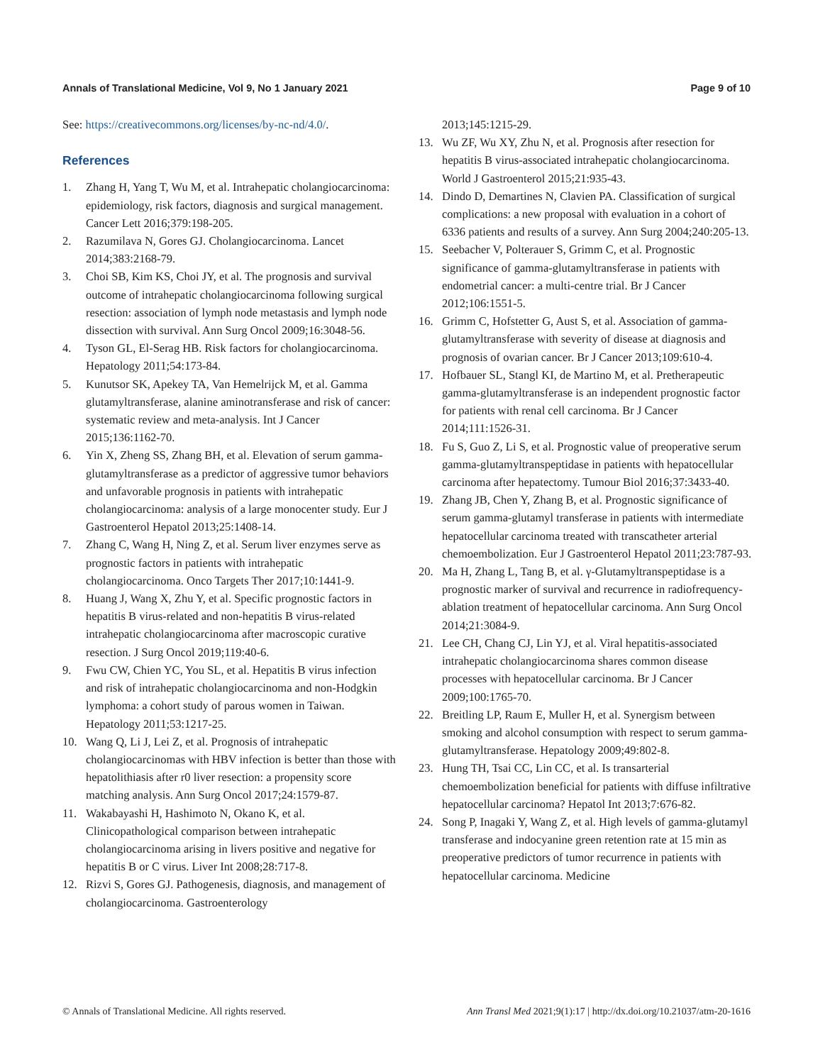Annals of Translational Medicine, Vol 9, No 1 January 2021 Page 9 of 10
See: https://creativecommons.org/licenses/by-nc-nd/4.0/.
References
1. Zhang H, Yang T, Wu M, et al. Intrahepatic cholangiocarcinoma: epidemiology, risk factors, diagnosis and surgical management. Cancer Lett 2016;379:198-205.
2. Razumilava N, Gores GJ. Cholangiocarcinoma. Lancet 2014;383:2168-79.
3. Choi SB, Kim KS, Choi JY, et al. The prognosis and survival outcome of intrahepatic cholangiocarcinoma following surgical resection: association of lymph node metastasis and lymph node dissection with survival. Ann Surg Oncol 2009;16:3048-56.
4. Tyson GL, El-Serag HB. Risk factors for cholangiocarcinoma. Hepatology 2011;54:173-84.
5. Kunutsor SK, Apekey TA, Van Hemelrijck M, et al. Gamma glutamyltransferase, alanine aminotransferase and risk of cancer: systematic review and meta-analysis. Int J Cancer 2015;136:1162-70.
6. Yin X, Zheng SS, Zhang BH, et al. Elevation of serum gamma-glutamyltransferase as a predictor of aggressive tumor behaviors and unfavorable prognosis in patients with intrahepatic cholangiocarcinoma: analysis of a large monocenter study. Eur J Gastroenterol Hepatol 2013;25:1408-14.
7. Zhang C, Wang H, Ning Z, et al. Serum liver enzymes serve as prognostic factors in patients with intrahepatic cholangiocarcinoma. Onco Targets Ther 2017;10:1441-9.
8. Huang J, Wang X, Zhu Y, et al. Specific prognostic factors in hepatitis B virus-related and non-hepatitis B virus-related intrahepatic cholangiocarcinoma after macroscopic curative resection. J Surg Oncol 2019;119:40-6.
9. Fwu CW, Chien YC, You SL, et al. Hepatitis B virus infection and risk of intrahepatic cholangiocarcinoma and non-Hodgkin lymphoma: a cohort study of parous women in Taiwan. Hepatology 2011;53:1217-25.
10. Wang Q, Li J, Lei Z, et al. Prognosis of intrahepatic cholangiocarcinomas with HBV infection is better than those with hepatolithiasis after r0 liver resection: a propensity score matching analysis. Ann Surg Oncol 2017;24:1579-87.
11. Wakabayashi H, Hashimoto N, Okano K, et al. Clinicopathological comparison between intrahepatic cholangiocarcinoma arising in livers positive and negative for hepatitis B or C virus. Liver Int 2008;28:717-8.
12. Rizvi S, Gores GJ. Pathogenesis, diagnosis, and management of cholangiocarcinoma. Gastroenterology
2013;145:1215-29.
13. Wu ZF, Wu XY, Zhu N, et al. Prognosis after resection for hepatitis B virus-associated intrahepatic cholangiocarcinoma. World J Gastroenterol 2015;21:935-43.
14. Dindo D, Demartines N, Clavien PA. Classification of surgical complications: a new proposal with evaluation in a cohort of 6336 patients and results of a survey. Ann Surg 2004;240:205-13.
15. Seebacher V, Polterauer S, Grimm C, et al. Prognostic significance of gamma-glutamyltransferase in patients with endometrial cancer: a multi-centre trial. Br J Cancer 2012;106:1551-5.
16. Grimm C, Hofstetter G, Aust S, et al. Association of gamma-glutamyltransferase with severity of disease at diagnosis and prognosis of ovarian cancer. Br J Cancer 2013;109:610-4.
17. Hofbauer SL, Stangl KI, de Martino M, et al. Pretherapeutic gamma-glutamyltransferase is an independent prognostic factor for patients with renal cell carcinoma. Br J Cancer 2014;111:1526-31.
18. Fu S, Guo Z, Li S, et al. Prognostic value of preoperative serum gamma-glutamyltranspeptidase in patients with hepatocellular carcinoma after hepatectomy. Tumour Biol 2016;37:3433-40.
19. Zhang JB, Chen Y, Zhang B, et al. Prognostic significance of serum gamma-glutamyl transferase in patients with intermediate hepatocellular carcinoma treated with transcatheter arterial chemoembolization. Eur J Gastroenterol Hepatol 2011;23:787-93.
20. Ma H, Zhang L, Tang B, et al. γ-Glutamyltranspeptidase is a prognostic marker of survival and recurrence in radiofrequency-ablation treatment of hepatocellular carcinoma. Ann Surg Oncol 2014;21:3084-9.
21. Lee CH, Chang CJ, Lin YJ, et al. Viral hepatitis-associated intrahepatic cholangiocarcinoma shares common disease processes with hepatocellular carcinoma. Br J Cancer 2009;100:1765-70.
22. Breitling LP, Raum E, Muller H, et al. Synergism between smoking and alcohol consumption with respect to serum gamma-glutamyltransferase. Hepatology 2009;49:802-8.
23. Hung TH, Tsai CC, Lin CC, et al. Is transarterial chemoembolization beneficial for patients with diffuse infiltrative hepatocellular carcinoma? Hepatol Int 2013;7:676-82.
24. Song P, Inagaki Y, Wang Z, et al. High levels of gamma-glutamyl transferase and indocyanine green retention rate at 15 min as preoperative predictors of tumor recurrence in patients with hepatocellular carcinoma. Medicine
© Annals of Translational Medicine. All rights reserved. Ann Transl Med 2021;9(1):17 | http://dx.doi.org/10.21037/atm-20-1616